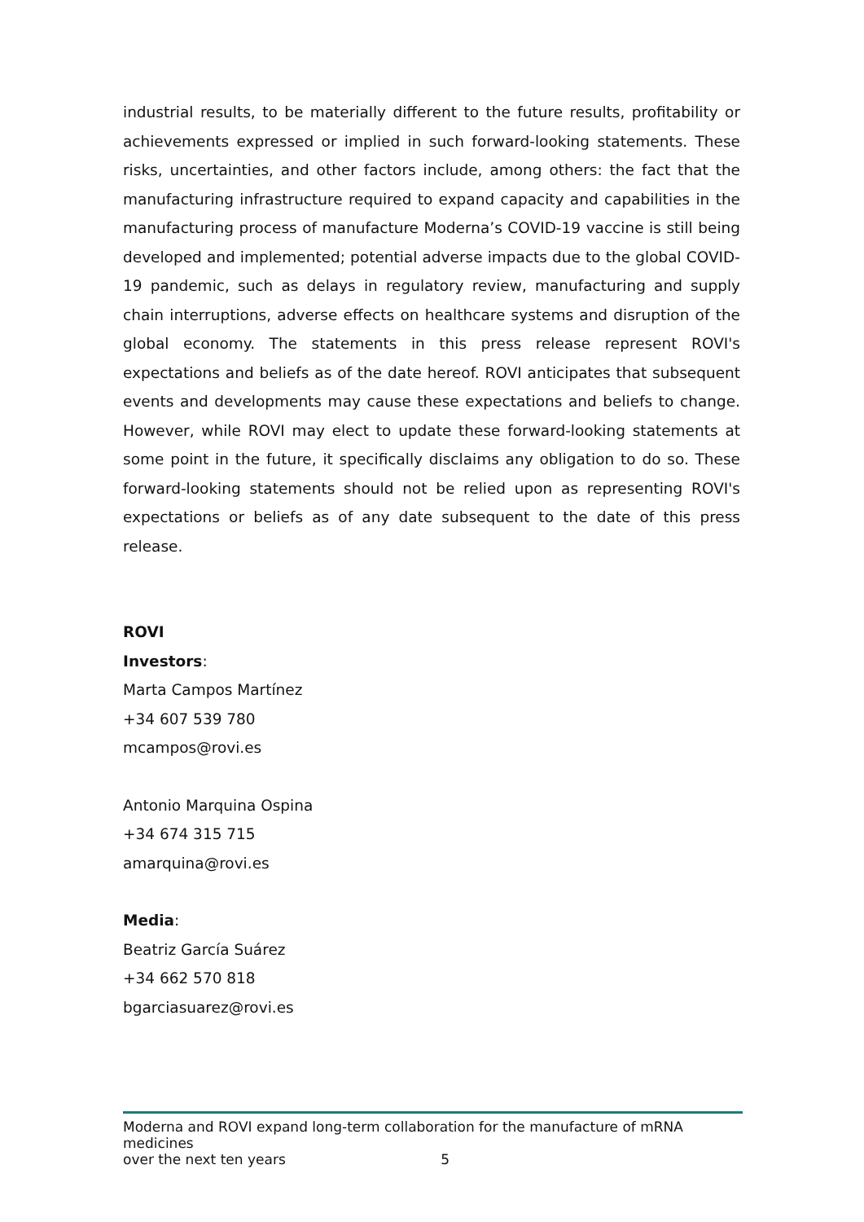industrial results, to be materially different to the future results, profitability or achievements expressed or implied in such forward-looking statements. These risks, uncertainties, and other factors include, among others: the fact that the manufacturing infrastructure required to expand capacity and capabilities in the manufacturing process of manufacture Moderna’s COVID-19 vaccine is still being developed and implemented; potential adverse impacts due to the global COVID-19 pandemic, such as delays in regulatory review, manufacturing and supply chain interruptions, adverse effects on healthcare systems and disruption of the global economy. The statements in this press release represent ROVI's expectations and beliefs as of the date hereof. ROVI anticipates that subsequent events and developments may cause these expectations and beliefs to change. However, while ROVI may elect to update these forward-looking statements at some point in the future, it specifically disclaims any obligation to do so. These forward-looking statements should not be relied upon as representing ROVI's expectations or beliefs as of any date subsequent to the date of this press release.
ROVI
Investors:
Marta Campos Martínez
+34 607 539 780
mcampos@rovi.es
Antonio Marquina Ospina
+34 674 315 715
amarquina@rovi.es
Media:
Beatriz García Suárez
+34 662 570 818
bgarciasuarez@rovi.es
Moderna and ROVI expand long-term collaboration for the manufacture of mRNA medicines
over the next ten years 5